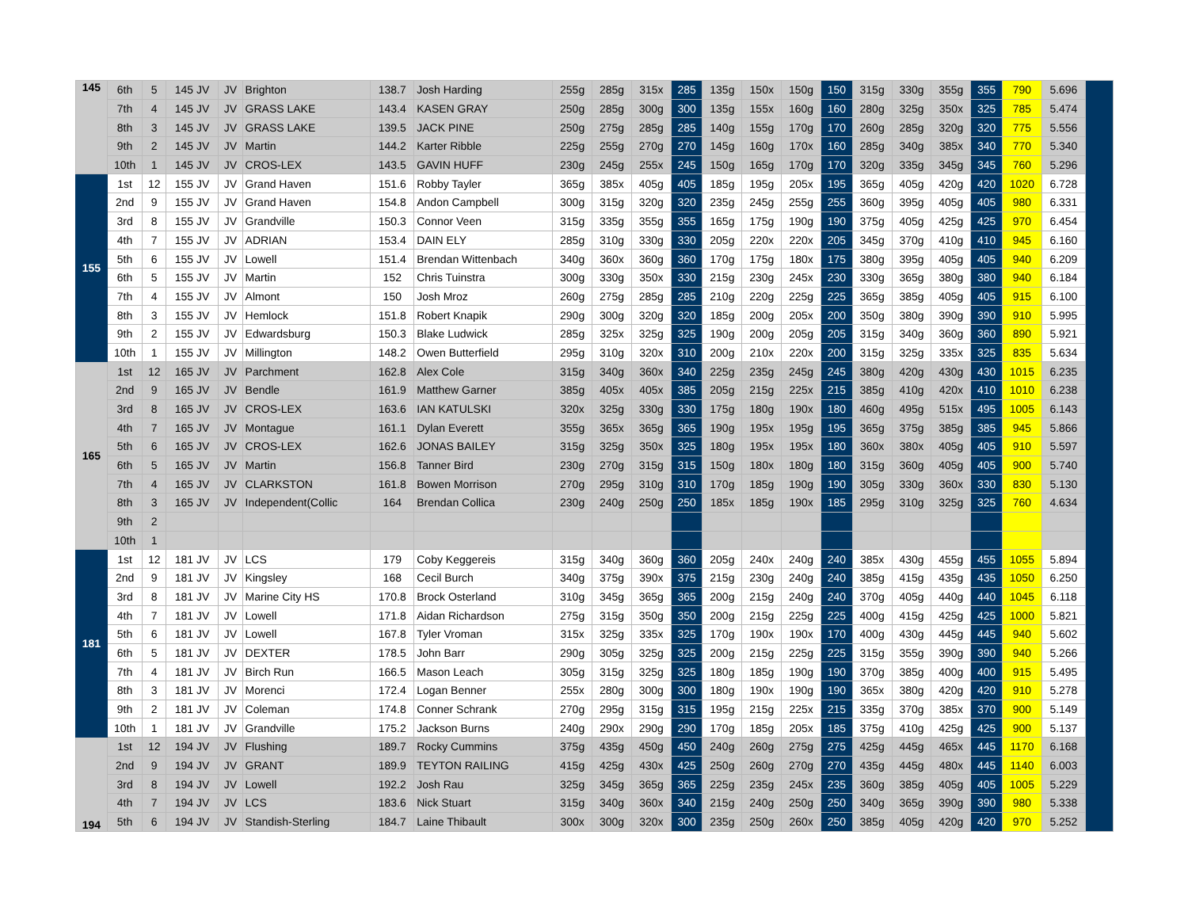| 145 | 6th | 5 | 145 JV | JV | Brighton | 138.7 | Josh Harding | 255g | 285g | 315x | 285 | 135g | 150x | 150g | 150 | 315g | 330g | 355g | 355 | 790 | 5.696 | |
| | 7th | 4 | 145 JV | JV | GRASS LAKE | 143.4 | KASEN GRAY | 250g | 285g | 300g | 300 | 135g | 155x | 160g | 160 | 280g | 325g | 350x | 325 | 785 | 5.474 | |
| | 8th | 3 | 145 JV | JV | GRASS LAKE | 139.5 | JACK PINE | 250g | 275g | 285g | 285 | 140g | 155g | 170g | 170 | 260g | 285g | 320g | 320 | 775 | 5.556 | |
| | 9th | 2 | 145 JV | JV | Martin | 144.2 | Karter Ribble | 225g | 255g | 270g | 270 | 145g | 160g | 170x | 160 | 285g | 340g | 385x | 340 | 770 | 5.340 | |
| | 10th | 1 | 145 JV | JV | CROS-LEX | 143.5 | GAVIN HUFF | 230g | 245g | 255x | 245 | 150g | 165g | 170g | 170 | 320g | 335g | 345g | 345 | 760 | 5.296 | |
| 155 | 1st | 12 | 155 JV | JV | Grand Haven | 151.6 | Robby Tayler | 365g | 385x | 405g | 405 | 185g | 195g | 205x | 195 | 365g | 405g | 420g | 420 | 1020 | 6.728 | |
| | 2nd | 9 | 155 JV | JV | Grand Haven | 154.8 | Andon Campbell | 300g | 315g | 320g | 320 | 235g | 245g | 255g | 255 | 360g | 395g | 405g | 405 | 980 | 6.331 | |
| | 3rd | 8 | 155 JV | JV | Grandville | 150.3 | Connor Veen | 315g | 335g | 355g | 355 | 165g | 175g | 190g | 190 | 375g | 405g | 425g | 425 | 970 | 6.454 | |
| | 4th | 7 | 155 JV | JV | ADRIAN | 153.4 | DAIN ELY | 285g | 310g | 330g | 330 | 205g | 220x | 220x | 205 | 345g | 370g | 410g | 410 | 945 | 6.160 | |
| | 5th | 6 | 155 JV | JV | Lowell | 151.4 | Brendan Wittenbach | 340g | 360x | 360g | 360 | 170g | 175g | 180x | 175 | 380g | 395g | 405g | 405 | 940 | 6.209 | |
| | 6th | 5 | 155 JV | JV | Martin | 152 | Chris Tuinstra | 300g | 330g | 350x | 330 | 215g | 230g | 245x | 230 | 330g | 365g | 380g | 380 | 940 | 6.184 | |
| | 7th | 4 | 155 JV | JV | Almont | 150 | Josh Mroz | 260g | 275g | 285g | 285 | 210g | 220g | 225g | 225 | 365g | 385g | 405g | 405 | 915 | 6.100 | |
| | 8th | 3 | 155 JV | JV | Hemlock | 151.8 | Robert Knapik | 290g | 300g | 320g | 320 | 185g | 200g | 205x | 200 | 350g | 380g | 390g | 390 | 910 | 5.995 | |
| | 9th | 2 | 155 JV | JV | Edwardsburg | 150.3 | Blake Ludwick | 285g | 325x | 325g | 325 | 190g | 200g | 205g | 205 | 315g | 340g | 360g | 360 | 890 | 5.921 | |
| | 10th | 1 | 155 JV | JV | Millington | 148.2 | Owen Butterfield | 295g | 310g | 320x | 310 | 200g | 210x | 220x | 200 | 315g | 325g | 335x | 325 | 835 | 5.634 | |
| 165 | 1st | 12 | 165 JV | JV | Parchment | 162.8 | Alex Cole | 315g | 340g | 360x | 340 | 225g | 235g | 245g | 245 | 380g | 420g | 430g | 430 | 1015 | 6.235 | |
| | 2nd | 9 | 165 JV | JV | Bendle | 161.9 | Matthew Garner | 385g | 405x | 405x | 385 | 205g | 215g | 225x | 215 | 385g | 410g | 420x | 410 | 1010 | 6.238 | |
| | 3rd | 8 | 165 JV | JV | CROS-LEX | 163.6 | IAN KATULSKI | 320x | 325g | 330g | 330 | 175g | 180g | 190x | 180 | 460g | 495g | 515x | 495 | 1005 | 6.143 | |
| | 4th | 7 | 165 JV | JV | Montague | 161.1 | Dylan Everett | 355g | 365x | 365g | 365 | 190g | 195x | 195g | 195 | 365g | 375g | 385g | 385 | 945 | 5.866 | |
| | 5th | 6 | 165 JV | JV | CROS-LEX | 162.6 | JONAS BAILEY | 315g | 325g | 350x | 325 | 180g | 195x | 195x | 180 | 360x | 380x | 405g | 405 | 910 | 5.597 | |
| | 6th | 5 | 165 JV | JV | Martin | 156.8 | Tanner Bird | 230g | 270g | 315g | 315 | 150g | 180x | 180g | 180 | 315g | 360g | 405g | 405 | 900 | 5.740 | |
| | 7th | 4 | 165 JV | JV | CLARKSTON | 161.8 | Bowen Morrison | 270g | 295g | 310g | 310 | 170g | 185g | 190g | 190 | 305g | 330g | 360x | 330 | 830 | 5.130 | |
| | 8th | 3 | 165 JV | JV | Independent(Collic | 164 | Brendan Collica | 230g | 240g | 250g | 250 | 185x | 185g | 190x | 185 | 295g | 310g | 325g | 325 | 760 | 4.634 | |
| | 9th | 2 | | | | | | | | | | | | | | | | | | | | |
| | 10th | 1 | | | | | | | | | | | | | | | | | | | | |
| 181 | 1st | 12 | 181 JV | JV | LCS | 179 | Coby Keggereis | 315g | 340g | 360g | 360 | 205g | 240x | 240g | 240 | 385x | 430g | 455g | 455 | 1055 | 5.894 | |
| | 2nd | 9 | 181 JV | JV | Kingsley | 168 | Cecil Burch | 340g | 375g | 390x | 375 | 215g | 230g | 240g | 240 | 385g | 415g | 435g | 435 | 1050 | 6.250 | |
| | 3rd | 8 | 181 JV | JV | Marine City HS | 170.8 | Brock Osterland | 310g | 345g | 365g | 365 | 200g | 215g | 240g | 240 | 370g | 405g | 440g | 440 | 1045 | 6.118 | |
| | 4th | 7 | 181 JV | JV | Lowell | 171.8 | Aidan Richardson | 275g | 315g | 350g | 350 | 200g | 215g | 225g | 225 | 400g | 415g | 425g | 425 | 1000 | 5.821 | |
| | 5th | 6 | 181 JV | JV | Lowell | 167.8 | Tyler Vroman | 315x | 325g | 335x | 325 | 170g | 190x | 190x | 170 | 400g | 430g | 445g | 445 | 940 | 5.602 | |
| | 6th | 5 | 181 JV | JV | DEXTER | 178.5 | John Barr | 290g | 305g | 325g | 325 | 200g | 215g | 225g | 225 | 315g | 355g | 390g | 390 | 940 | 5.266 | |
| | 7th | 4 | 181 JV | JV | Birch Run | 166.5 | Mason Leach | 305g | 315g | 325g | 325 | 180g | 185g | 190g | 190 | 370g | 385g | 400g | 400 | 915 | 5.495 | |
| | 8th | 3 | 181 JV | JV | Morenci | 172.4 | Logan Benner | 255x | 280g | 300g | 300 | 180g | 190x | 190g | 190 | 365x | 380g | 420g | 420 | 910 | 5.278 | |
| | 9th | 2 | 181 JV | JV | Coleman | 174.8 | Conner Schrank | 270g | 295g | 315g | 315 | 195g | 215g | 225x | 215 | 335g | 370g | 385x | 370 | 900 | 5.149 | |
| | 10th | 1 | 181 JV | JV | Grandville | 175.2 | Jackson Burns | 240g | 290x | 290g | 290 | 170g | 185g | 205x | 185 | 375g | 410g | 425g | 425 | 900 | 5.137 | |
| 194 | 1st | 12 | 194 JV | JV | Flushing | 189.7 | Rocky Cummins | 375g | 435g | 450g | 450 | 240g | 260g | 275g | 275 | 425g | 445g | 465x | 445 | 1170 | 6.168 | |
| | 2nd | 9 | 194 JV | JV | GRANT | 189.9 | TEYTON RAILING | 415g | 425g | 430x | 425 | 250g | 260g | 270g | 270 | 435g | 445g | 480x | 445 | 1140 | 6.003 | |
| | 3rd | 8 | 194 JV | JV | Lowell | 192.2 | Josh Rau | 325g | 345g | 365g | 365 | 225g | 235g | 245x | 235 | 360g | 385g | 405g | 405 | 1005 | 5.229 | |
| | 4th | 7 | 194 JV | JV | LCS | 183.6 | Nick Stuart | 315g | 340g | 360x | 340 | 215g | 240g | 250g | 250 | 340g | 365g | 390g | 390 | 980 | 5.338 | |
| | 5th | 6 | 194 JV | JV | Standish-Sterling | 184.7 | Laine Thibault | 300x | 300g | 320x | 300 | 235g | 250g | 260x | 250 | 385g | 405g | 420g | 420 | 970 | 5.252 | |